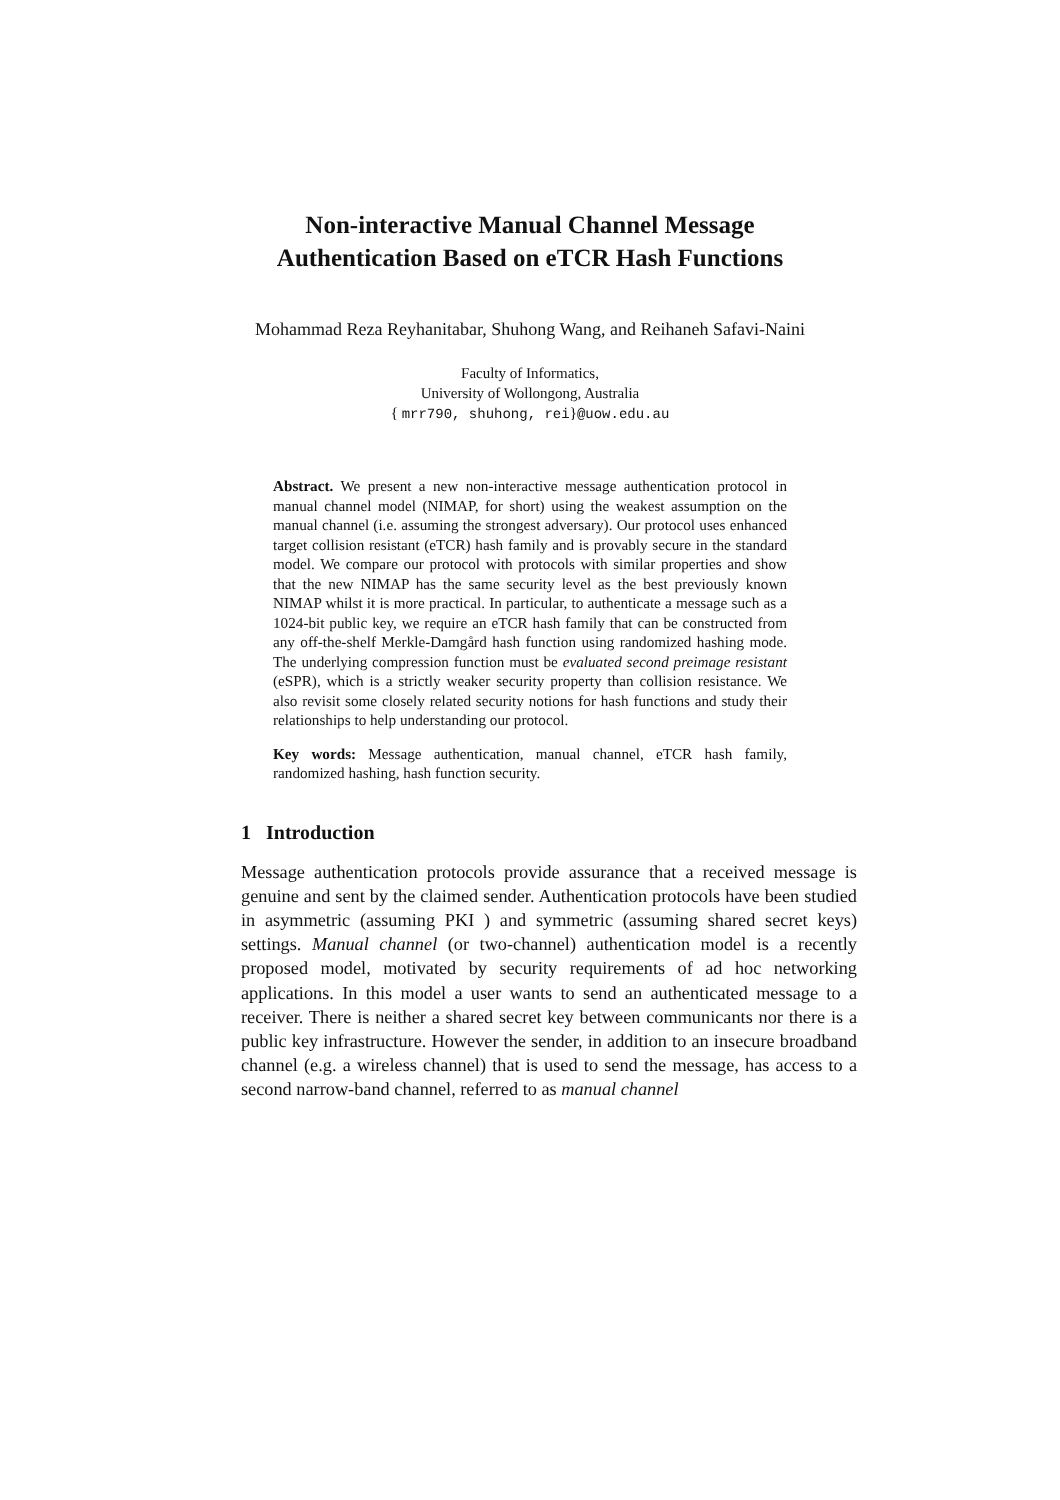Non-interactive Manual Channel Message
Authentication Based on eTCR Hash Functions
Mohammad Reza Reyhanitabar, Shuhong Wang, and Reihaneh Safavi-Naini
Faculty of Informatics,
University of Wollongong, Australia
{ mrr790, shuhong, rei}@uow.edu.au
Abstract. We present a new non-interactive message authentication protocol in manual channel model (NIMAP, for short) using the weakest assumption on the manual channel (i.e. assuming the strongest adversary). Our protocol uses enhanced target collision resistant (eTCR) hash family and is provably secure in the standard model. We compare our protocol with protocols with similar properties and show that the new NIMAP has the same security level as the best previously known NIMAP whilst it is more practical. In particular, to authenticate a message such as a 1024-bit public key, we require an eTCR hash family that can be constructed from any off-the-shelf Merkle-Damgård hash function using randomized hashing mode. The underlying compression function must be evaluated second preimage resistant (eSPR), which is a strictly weaker security property than collision resistance. We also revisit some closely related security notions for hash functions and study their relationships to help understanding our protocol.
Key words: Message authentication, manual channel, eTCR hash family, randomized hashing, hash function security.
1 Introduction
Message authentication protocols provide assurance that a received message is genuine and sent by the claimed sender. Authentication protocols have been studied in asymmetric (assuming PKI ) and symmetric (assuming shared secret keys) settings. Manual channel (or two-channel) authentication model is a recently proposed model, motivated by security requirements of ad hoc networking applications. In this model a user wants to send an authenticated message to a receiver. There is neither a shared secret key between communicants nor there is a public key infrastructure. However the sender, in addition to an insecure broadband channel (e.g. a wireless channel) that is used to send the message, has access to a second narrow-band channel, referred to as manual channel